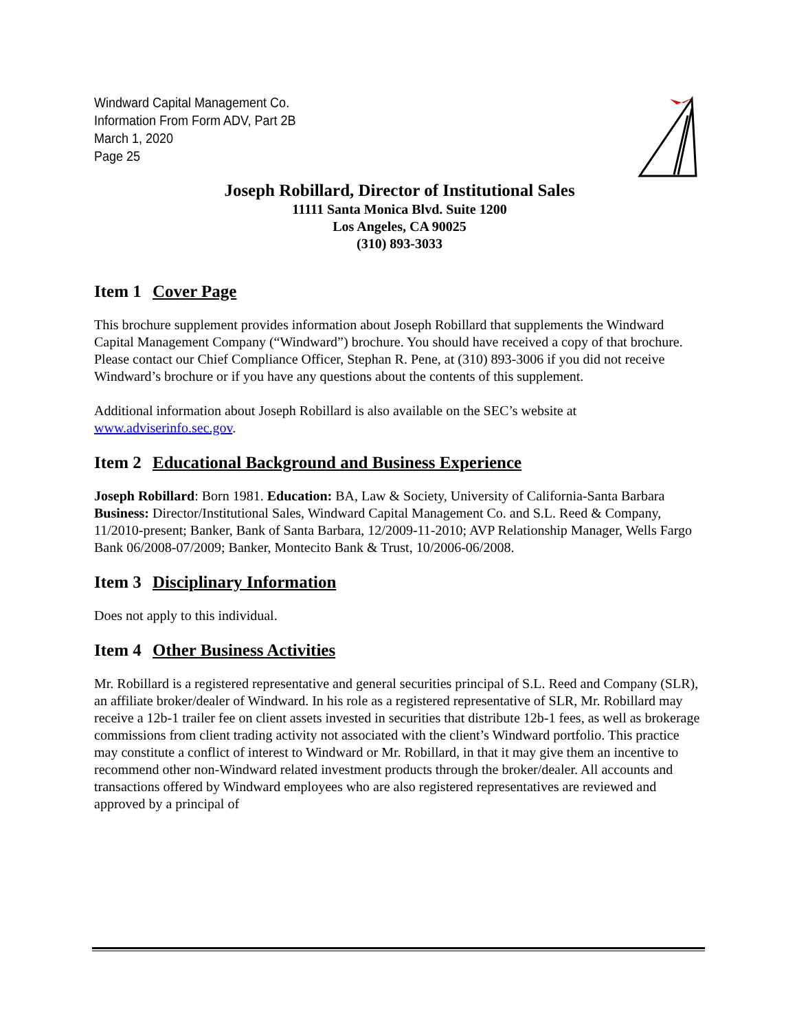Windward Capital Management Co.
Information From Form ADV, Part 2B
March 1, 2020
Page 25
Joseph Robillard, Director of Institutional Sales
11111 Santa Monica Blvd. Suite 1200
Los Angeles, CA 90025
(310) 893-3033
Item 1 Cover Page
This brochure supplement provides information about Joseph Robillard that supplements the Windward Capital Management Company (“Windward”) brochure. You should have received a copy of that brochure. Please contact our Chief Compliance Officer, Stephan R. Pene, at (310) 893-3006 if you did not receive Windward’s brochure or if you have any questions about the contents of this supplement.
Additional information about Joseph Robillard is also available on the SEC’s website at www.adviserinfo.sec.gov.
Item 2 Educational Background and Business Experience
Joseph Robillard: Born 1981. Education: BA, Law & Society, University of California-Santa Barbara Business: Director/Institutional Sales, Windward Capital Management Co. and S.L. Reed & Company, 11/2010-present; Banker, Bank of Santa Barbara, 12/2009-11-2010; AVP Relationship Manager, Wells Fargo Bank 06/2008-07/2009; Banker, Montecito Bank & Trust, 10/2006-06/2008.
Item 3 Disciplinary Information
Does not apply to this individual.
Item 4 Other Business Activities
Mr. Robillard is a registered representative and general securities principal of S.L. Reed and Company (SLR), an affiliate broker/dealer of Windward. In his role as a registered representative of SLR, Mr. Robillard may receive a 12b-1 trailer fee on client assets invested in securities that distribute 12b-1 fees, as well as brokerage commissions from client trading activity not associated with the client’s Windward portfolio. This practice may constitute a conflict of interest to Windward or Mr. Robillard, in that it may give them an incentive to recommend other non-Windward related investment products through the broker/dealer. All accounts and transactions offered by Windward employees who are also registered representatives are reviewed and approved by a principal of